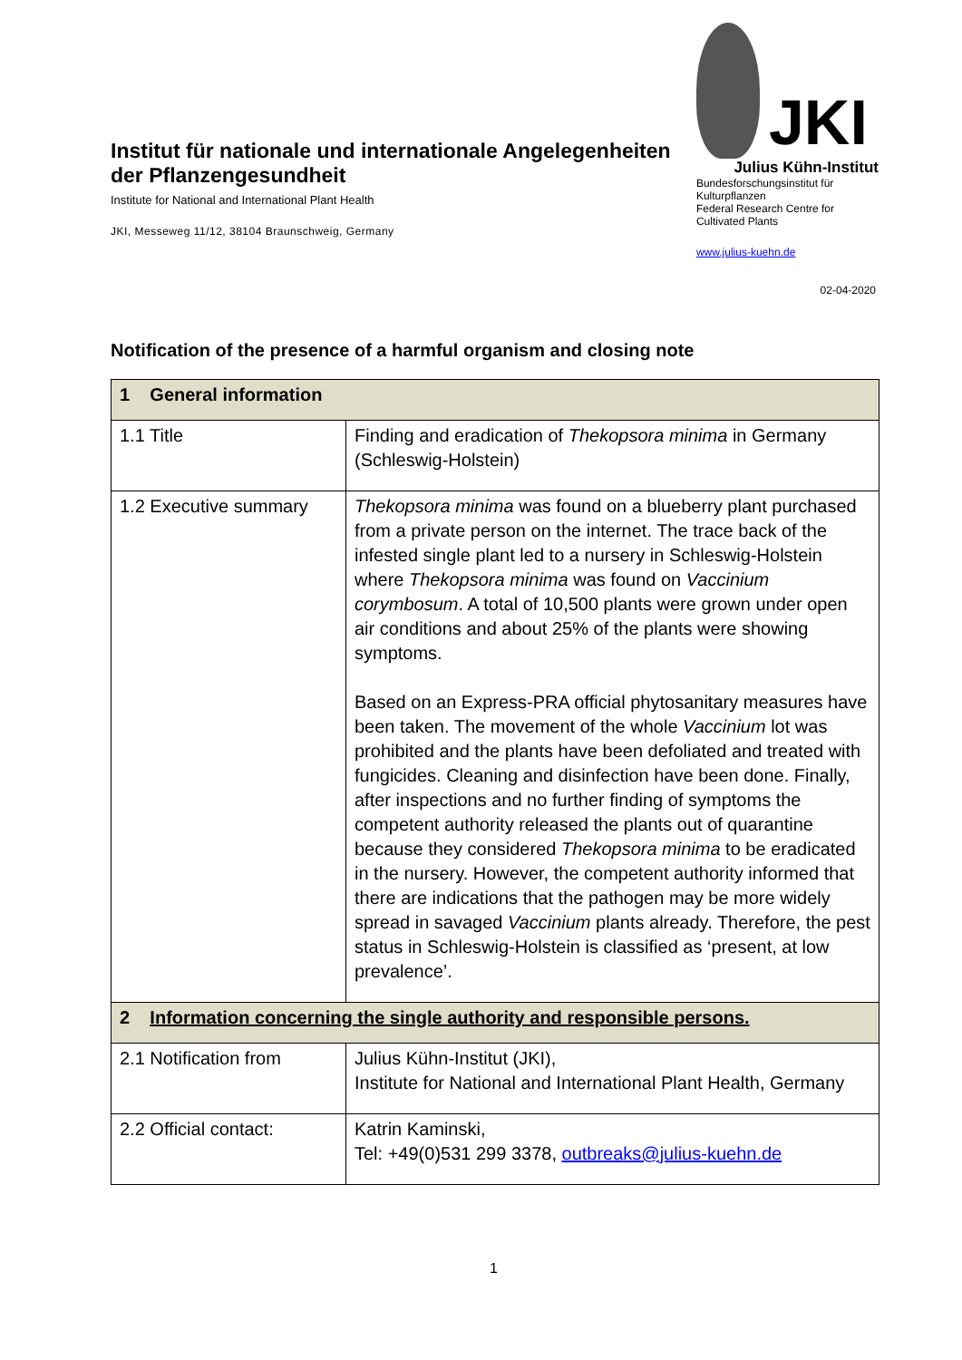Institut für nationale und internationale Angelegenheiten der Pflanzengesundheit
Institute for National and International Plant Health
JKI, Messeweg 11/12, 38104 Braunschweig, Germany
JKI
Julius Kühn-Institut
Bundesforschungsinstitut für Kulturpflanzen
Federal Research Centre for Cultivated Plants
www.julius-kuehn.de
02-04-2020
Notification of the presence of a harmful organism and closing note
| 1 General information | |
| 1.1 Title | Finding and eradication of Thekopsora minima in Germany (Schleswig-Holstein) |
| 1.2 Executive summary | Thekopsora minima was found on a blueberry plant purchased from a private person on the internet. The trace back of the infested single plant led to a nursery in Schleswig-Holstein where Thekopsora minima was found on Vaccinium corymbosum . A total of 10,500 plants were grown under open air conditions and about 25% of the plants were showing symptoms. Based on an Express-PRA official phytosanitary measures have been taken. The movement of the whole Vaccinium lot was prohibited and the plants have been defoliated and treated with fungicides. Cleaning and disinfection have been done. Finally, after inspections and no further finding of symptoms the competent authority released the plants out of quarantine because they considered Thekopsora minima to be eradicated in the nursery. However, the competent authority informed that there are indications that the pathogen may be more widely spread in savaged Vaccinium plants already. Therefore, the pest status in Schleswig-Holstein is classified as ‘present, at low prevalence’. |
| 2 Information concerning the single authority and responsible persons. | |
| 2.1 Notification from | Julius Kühn-Institut (JKI), Institute for National and International Plant Health, Germany |
| 2.2 Official contact: | Katrin Kaminski, Tel: +49(0)531 299 3378, outbreaks@julius-kuehn.de |
1